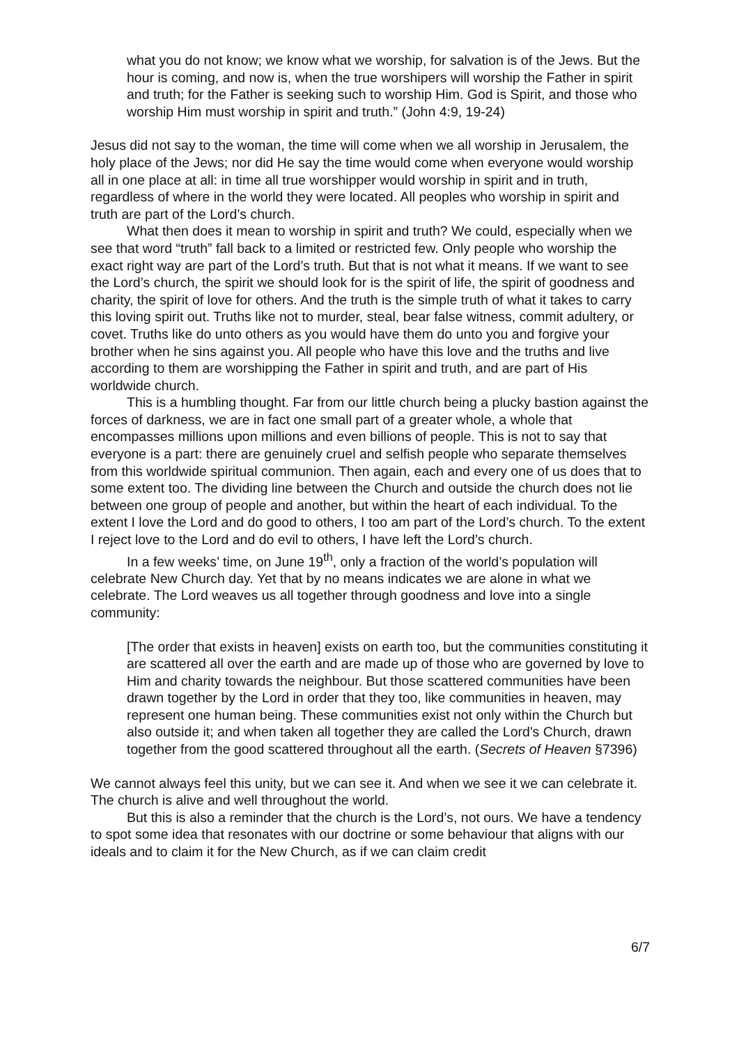what you do not know; we know what we worship, for salvation is of the Jews. But the hour is coming, and now is, when the true worshipers will worship the Father in spirit and truth; for the Father is seeking such to worship Him. God is Spirit, and those who worship Him must worship in spirit and truth.” (John 4:9, 19-24)
Jesus did not say to the woman, the time will come when we all worship in Jerusalem, the holy place of the Jews; nor did He say the time would come when everyone would worship all in one place at all: in time all true worshipper would worship in spirit and in truth, regardless of where in the world they were located. All peoples who worship in spirit and truth are part of the Lord’s church.
What then does it mean to worship in spirit and truth? We could, especially when we see that word “truth” fall back to a limited or restricted few. Only people who worship the exact right way are part of the Lord’s truth. But that is not what it means. If we want to see the Lord’s church, the spirit we should look for is the spirit of life, the spirit of goodness and charity, the spirit of love for others. And the truth is the simple truth of what it takes to carry this loving spirit out. Truths like not to murder, steal, bear false witness, commit adultery, or covet. Truths like do unto others as you would have them do unto you and forgive your brother when he sins against you. All people who have this love and the truths and live according to them are worshipping the Father in spirit and truth, and are part of His worldwide church.
This is a humbling thought. Far from our little church being a plucky bastion against the forces of darkness, we are in fact one small part of a greater whole, a whole that encompasses millions upon millions and even billions of people. This is not to say that everyone is a part: there are genuinely cruel and selfish people who separate themselves from this worldwide spiritual communion. Then again, each and every one of us does that to some extent too. The dividing line between the Church and outside the church does not lie between one group of people and another, but within the heart of each individual. To the extent I love the Lord and do good to others, I too am part of the Lord’s church. To the extent I reject love to the Lord and do evil to others, I have left the Lord’s church.
In a few weeks’ time, on June 19<sup>th</sup>, only a fraction of the world’s population will celebrate New Church day. Yet that by no means indicates we are alone in what we celebrate. The Lord weaves us all together through goodness and love into a single community:
[The order that exists in heaven] exists on earth too, but the communities constituting it are scattered all over the earth and are made up of those who are governed by love to Him and charity towards the neighbour. But those scattered communities have been drawn together by the Lord in order that they too, like communities in heaven, may represent one human being. These communities exist not only within the Church but also outside it; and when taken all together they are called the Lord's Church, drawn together from the good scattered throughout all the earth. (Secrets of Heaven §7396)
We cannot always feel this unity, but we can see it. And when we see it we can celebrate it. The church is alive and well throughout the world.
But this is also a reminder that the church is the Lord’s, not ours. We have a tendency to spot some idea that resonates with our doctrine or some behaviour that aligns with our ideals and to claim it for the New Church, as if we can claim credit
6/7